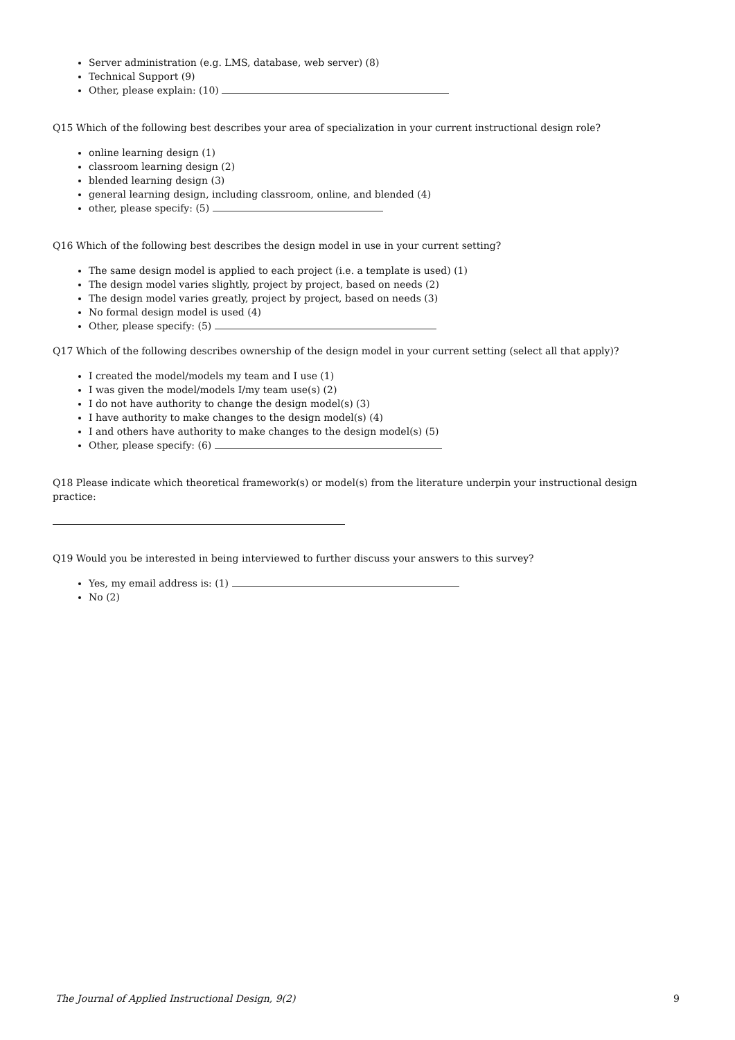Server administration (e.g. LMS, database, web server) (8)
Technical Support (9)
Other, please explain: (10)
Q15 Which of the following best describes your area of specialization in your current instructional design role?
online learning design (1)
classroom learning design (2)
blended learning design (3)
general learning design, including classroom, online, and blended (4)
other, please specify: (5)
Q16 Which of the following best describes the design model in use in your current setting?
The same design model is applied to each project (i.e. a template is used) (1)
The design model varies slightly, project by project, based on needs (2)
The design model varies greatly, project by project, based on needs (3)
No formal design model is used (4)
Other, please specify: (5)
Q17 Which of the following describes ownership of the design model in your current setting (select all that apply)?
I created the model/models my team and I use (1)
I was given the model/models I/my team use(s) (2)
I do not have authority to change the design model(s) (3)
I have authority to make changes to the design model(s) (4)
I and others have authority to make changes to the design model(s) (5)
Other, please specify: (6)
Q18 Please indicate which theoretical framework(s) or model(s) from the literature underpin your instructional design practice:
Q19 Would you be interested in being interviewed to further discuss your answers to this survey?
Yes, my email address is: (1)
No (2)
The Journal of Applied Instructional Design, 9(2) 9